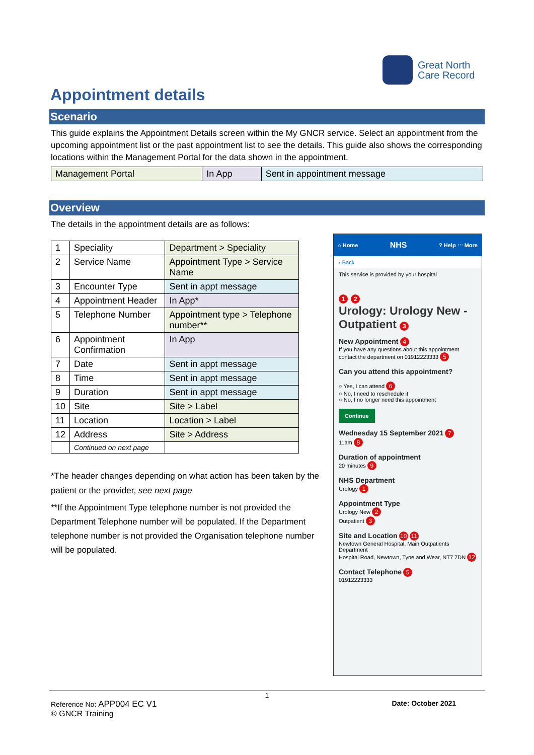Great North
Care Record
Appointment details
Scenario
This guide explains the Appointment Details screen within the My GNCR service. Select an appointment from the upcoming appointment list or the past appointment list to see the details. This guide also shows the corresponding locations within the Management Portal for the data shown in the appointment.
| Management Portal | In App | Sent in appointment message |
Overview
The details in the appointment details are as follows:
| 1 | Speciality | Department > Speciality |
| 2 | Service Name | Appointment Type > Service Name |
| 3 | Encounter Type | Sent in appt message |
| 4 | Appointment Header | In App* |
| 5 | Telephone Number | Appointment type > Telephone number** |
| 6 | Appointment Confirmation | In App |
| 7 | Date | Sent in appt message |
| 8 | Time | Sent in appt message |
| 9 | Duration | Sent in appt message |
| 10 | Site | Site > Label |
| 11 | Location | Location > Label |
| 12 | Address | Site > Address |
| | Continued on next page | |
*The header changes depending on what action has been taken by the patient or the provider, see next page
**If the Appointment Type telephone number is not provided the Department Telephone number will be populated. If the Department telephone number is not provided the Organisation telephone number will be populated.
⌂ Home NHS? Help ⋯ More
‹ Back
This service is provided by your hospital
1 2
Urology: Urology New - Outpatient 3
New Appointment 4
If you have any questions about this appointment contact the department on 01912223333 5
Can you attend this appointment?
○ Yes, I can attend 6
○ No, I need to reschedule it
○ No, I no longer need this appointment
Continue
Wednesday 15 September 2021 7
11am 8
Duration of appointment
20 minutes 9
NHS Department
Urology 1
Appointment Type
Urology New 2
Outpatient 3
Site and Location 10 11
Newtown General Hospital, Main Outpatients Department
Hospital Road, Newtown, Tyne and Wear, NT7 7DN 12
Contact Telephone 5
01912223333
1
Reference No: APP004 EC V1 Date: October 2021
© GNCR Training